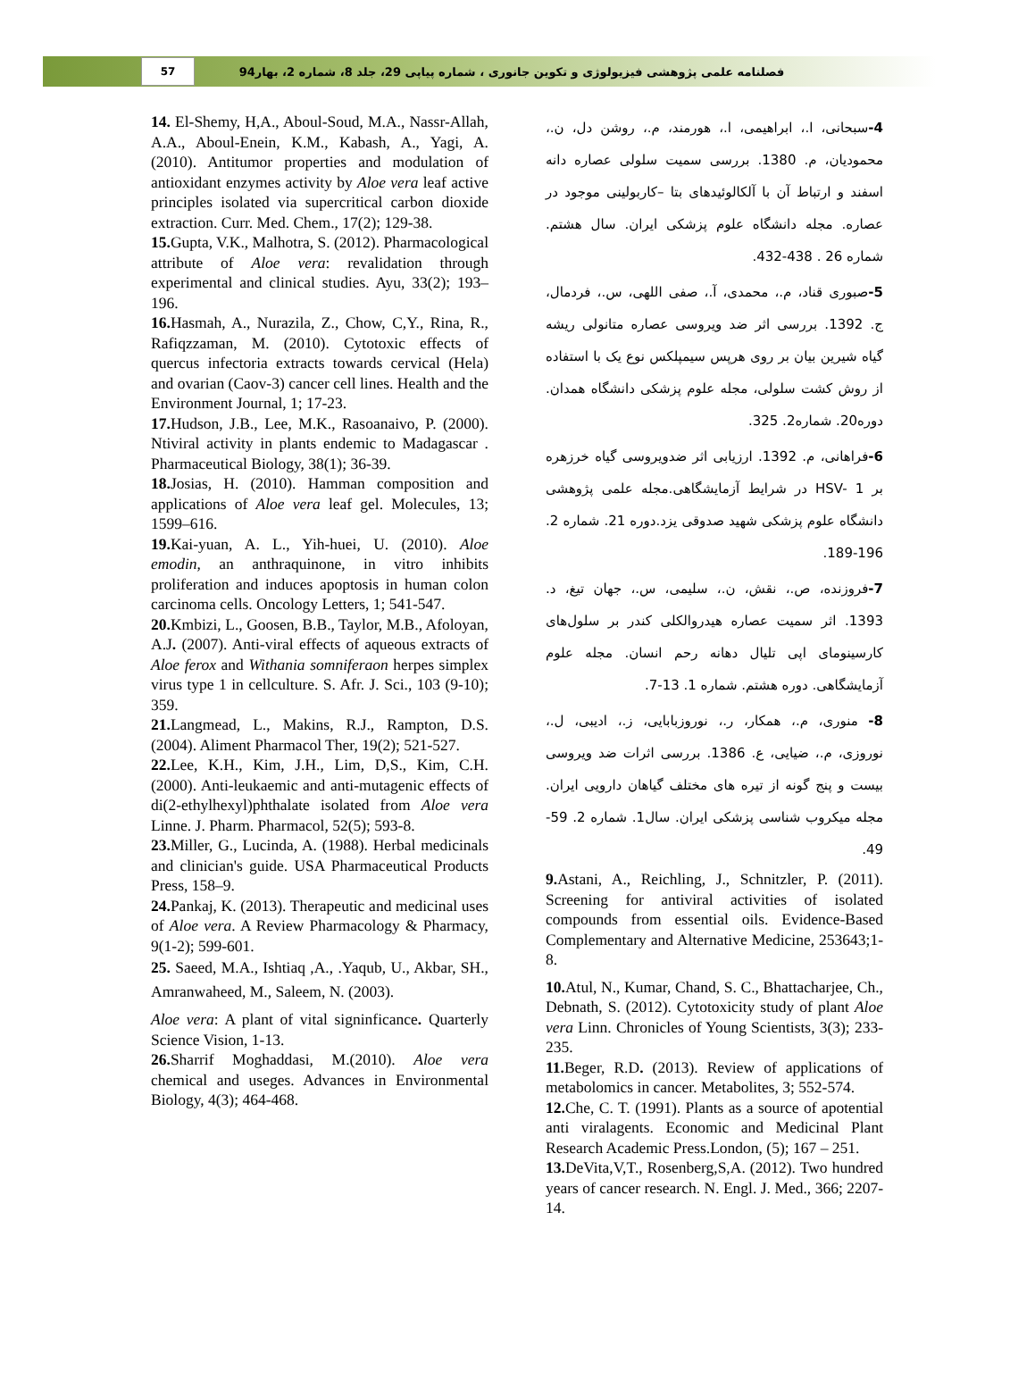57
فصلنامه علمی پژوهشی فیزیولوژی و تکوین جانوری ، شماره پیاپی 29، جلد 8، شماره 2، بهار94
14. El-Shemy, H,A., Aboul-Soud, M.A., Nassr-Allah, A.A., Aboul-Enein, K.M., Kabash, A., Yagi, A. (2010). Antitumor properties and modulation of antioxidant enzymes activity by Aloe vera leaf active principles isolated via supercritical carbon dioxide extraction. Curr. Med. Chem., 17(2); 129-38.
15. Gupta, V.K., Malhotra, S. (2012). Pharmacological attribute of Aloe vera: revalidation through experimental and clinical studies. Ayu, 33(2); 193–196.
16. Hasmah, A., Nurazila, Z., Chow, C,Y., Rina, R., Rafiqzzaman, M. (2010). Cytotoxic effects of quercus infectoria extracts towards cervical (Hela) and ovarian (Caov-3) cancer cell lines. Health and the Environment Journal, 1; 17-23.
17. Hudson, J.B., Lee, M.K., Rasoanaivo, P. (2000). Ntiviral activity in plants endemic to Madagascar . Pharmaceutical Biology, 38(1); 36-39.
18. Josias, H. (2010). Hamman composition and applications of Aloe vera leaf gel. Molecules, 13; 1599–616.
19. Kai-yuan, A. L., Yih-huei, U. (2010). Aloe emodin, an anthraquinone, in vitro inhibits proliferation and induces apoptosis in human colon carcinoma cells. Oncology Letters, 1; 541-547.
20. Kmbizi, L., Goosen, B.B., Taylor, M.B., Afoloyan, A.J. (2007). Anti-viral effects of aqueous extracts of Aloe ferox and Withania somniferaon herpes simplex virus type 1 in cellculture. S. Afr. J. Sci., 103 (9-10); 359.
21. Langmead, L., Makins, R.J., Rampton, D.S. (2004). Aliment Pharmacol Ther, 19(2); 521-527.
22. Lee, K.H., Kim, J.H., Lim, D,S., Kim, C.H. (2000). Anti-leukaemic and anti-mutagenic effects of di(2-ethylhexyl)phthalate isolated from Aloe vera Linne. J. Pharm. Pharmacol, 52(5); 593-8.
23. Miller, G., Lucinda, A. (1988). Herbal medicinals and clinician's guide. USA Pharmaceutical Products Press, 158–9.
24. Pankaj, K. (2013). Therapeutic and medicinal uses of Aloe vera. A Review Pharmacology & Pharmacy, 9(1-2); 599-601.
25. Saeed, M.A., Ishtiaq ,A., .Yaqub, U., Akbar, SH., Amranwaheed, M., Saleem, N. (2003).
Aloe vera: A plant of vital signinficance. Quarterly Science Vision, 1-13.
26. Sharrif Moghaddasi, M.(2010). Aloe vera chemical and useges. Advances in Environmental Biology, 4(3); 464-468.
4-سبحانی، ا.، ابراهیمی، ا.، هورمند، م.، روشن دل، ن.، محمودیان، م. 1380. بررسی سمیت سلولی عصاره دانه اسفند و ارتباط آن با آلکالوئیدهای بتا –کاربولینی موجود در عصاره. مجله دانشگاه علوم پزشکی ایران. سال هشتم. شماره 26 . 438-432.
5-صبوری قناد، م.، محمدی، آ.، صفی اللهی، س.، فردمال، ج. 1392. بررسی اثر ضد ویروسی عصاره متانولی ریشه گیاه شیرین بیان بر روی هرپس سیمپلکس نوع یک با استفاده از روش کشت سلولی، مجله علوم پزشکی دانشگاه همدان. دوره20. شماره2. 325.
6-فراهانی، م. 1392. ارزیابی اثر ضدویروسی گیاه خرزهره بر HSV- 1 در شرایط آزمایشگاهی.مجله علمی پژوهشی دانشگاه علوم پزشکی شهید صدوقی یزد.دوره 21. شماره 2. 196-189.
7-فروزنده، ص.، نقش، ن.، سلیمی، س.، جهان تیغ، د. 1393. اثر سمیت عصاره هیدروالکلی کندر بر سلول‌های کارسینومای اپی تلیال دهانه رحم انسان. مجله علوم آزمایشگاهی. دوره هشتم. شماره 1. 13-7.
8- منوری، م.، همکار، ر.، نوروزبابایی، ز.، ادیبی، ل.، نوروزی، م.، ضیایی، ع. 1386. بررسی اثرات ضد ویروسی بیست و پنج گونه از تیره های مختلف گیاهان دارویی ایران. مجله میکروب شناسی پزشکی ایران. سال1. شماره 2. 59-49.
9. Astani, A., Reichling, J., Schnitzler, P. (2011). Screening for antiviral activities of isolated compounds from essential oils. Evidence-Based Complementary and Alternative Medicine, 253643;1-8.
10. Atul, N., Kumar, Chand, S. C., Bhattacharjee, Ch., Debnath, S. (2012). Cytotoxicity study of plant Aloe vera Linn. Chronicles of Young Scientists, 3(3); 233-235.
11. Beger, R.D. (2013). Review of applications of metabolomics in cancer. Metabolites, 3; 552-574.
12. Che, C. T. (1991). Plants as a source of apotential anti viralagents. Economic and Medicinal Plant Research Academic Press.London, (5); 167 – 251.
13. DeVita,V,T., Rosenberg,S,A. (2012). Two hundred years of cancer research. N. Engl. J. Med., 366; 2207-14.